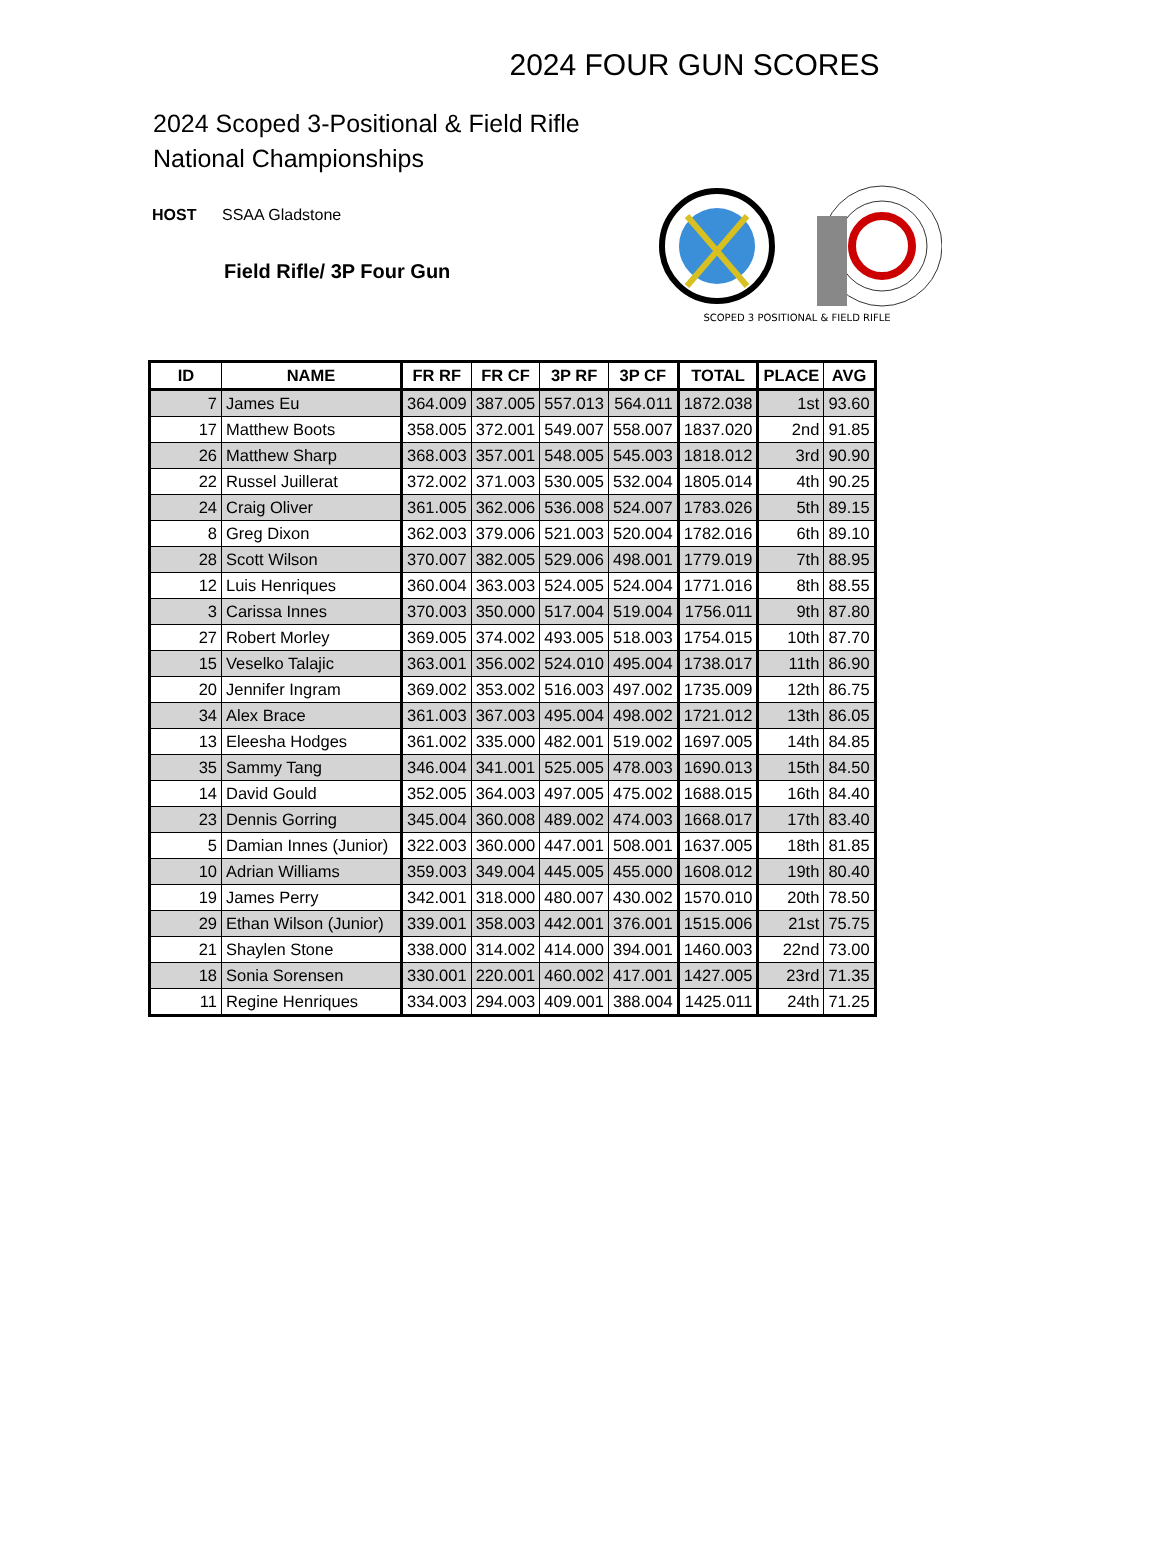2024 FOUR GUN SCORES
2024 Scoped 3-Positional & Field Rifle
National Championships
HOST SSAA Gladstone
Field Rifle/ 3P Four Gun
SCOPED 3 POSITIONAL & FIELD RIFLE
| ID | NAME | FR RF | FR CF | 3P RF | 3P CF | TOTAL | PLACE | AVG |
| --- | --- | --- | --- | --- | --- | --- | --- | --- |
| 7 | James Eu | 364.009 | 387.005 | 557.013 | 564.011 | 1872.038 | 1st | 93.60 |
| 17 | Matthew Boots | 358.005 | 372.001 | 549.007 | 558.007 | 1837.020 | 2nd | 91.85 |
| 26 | Matthew Sharp | 368.003 | 357.001 | 548.005 | 545.003 | 1818.012 | 3rd | 90.90 |
| 22 | Russel Juillerat | 372.002 | 371.003 | 530.005 | 532.004 | 1805.014 | 4th | 90.25 |
| 24 | Craig Oliver | 361.005 | 362.006 | 536.008 | 524.007 | 1783.026 | 5th | 89.15 |
| 8 | Greg Dixon | 362.003 | 379.006 | 521.003 | 520.004 | 1782.016 | 6th | 89.10 |
| 28 | Scott Wilson | 370.007 | 382.005 | 529.006 | 498.001 | 1779.019 | 7th | 88.95 |
| 12 | Luis Henriques | 360.004 | 363.003 | 524.005 | 524.004 | 1771.016 | 8th | 88.55 |
| 3 | Carissa Innes | 370.003 | 350.000 | 517.004 | 519.004 | 1756.011 | 9th | 87.80 |
| 27 | Robert Morley | 369.005 | 374.002 | 493.005 | 518.003 | 1754.015 | 10th | 87.70 |
| 15 | Veselko Talajic | 363.001 | 356.002 | 524.010 | 495.004 | 1738.017 | 11th | 86.90 |
| 20 | Jennifer Ingram | 369.002 | 353.002 | 516.003 | 497.002 | 1735.009 | 12th | 86.75 |
| 34 | Alex Brace | 361.003 | 367.003 | 495.004 | 498.002 | 1721.012 | 13th | 86.05 |
| 13 | Eleesha Hodges | 361.002 | 335.000 | 482.001 | 519.002 | 1697.005 | 14th | 84.85 |
| 35 | Sammy Tang | 346.004 | 341.001 | 525.005 | 478.003 | 1690.013 | 15th | 84.50 |
| 14 | David Gould | 352.005 | 364.003 | 497.005 | 475.002 | 1688.015 | 16th | 84.40 |
| 23 | Dennis Gorring | 345.004 | 360.008 | 489.002 | 474.003 | 1668.017 | 17th | 83.40 |
| 5 | Damian Innes (Junior) | 322.003 | 360.000 | 447.001 | 508.001 | 1637.005 | 18th | 81.85 |
| 10 | Adrian Williams | 359.003 | 349.004 | 445.005 | 455.000 | 1608.012 | 19th | 80.40 |
| 19 | James Perry | 342.001 | 318.000 | 480.007 | 430.002 | 1570.010 | 20th | 78.50 |
| 29 | Ethan Wilson (Junior) | 339.001 | 358.003 | 442.001 | 376.001 | 1515.006 | 21st | 75.75 |
| 21 | Shaylen Stone | 338.000 | 314.002 | 414.000 | 394.001 | 1460.003 | 22nd | 73.00 |
| 18 | Sonia Sorensen | 330.001 | 220.001 | 460.002 | 417.001 | 1427.005 | 23rd | 71.35 |
| 11 | Regine Henriques | 334.003 | 294.003 | 409.001 | 388.004 | 1425.011 | 24th | 71.25 |